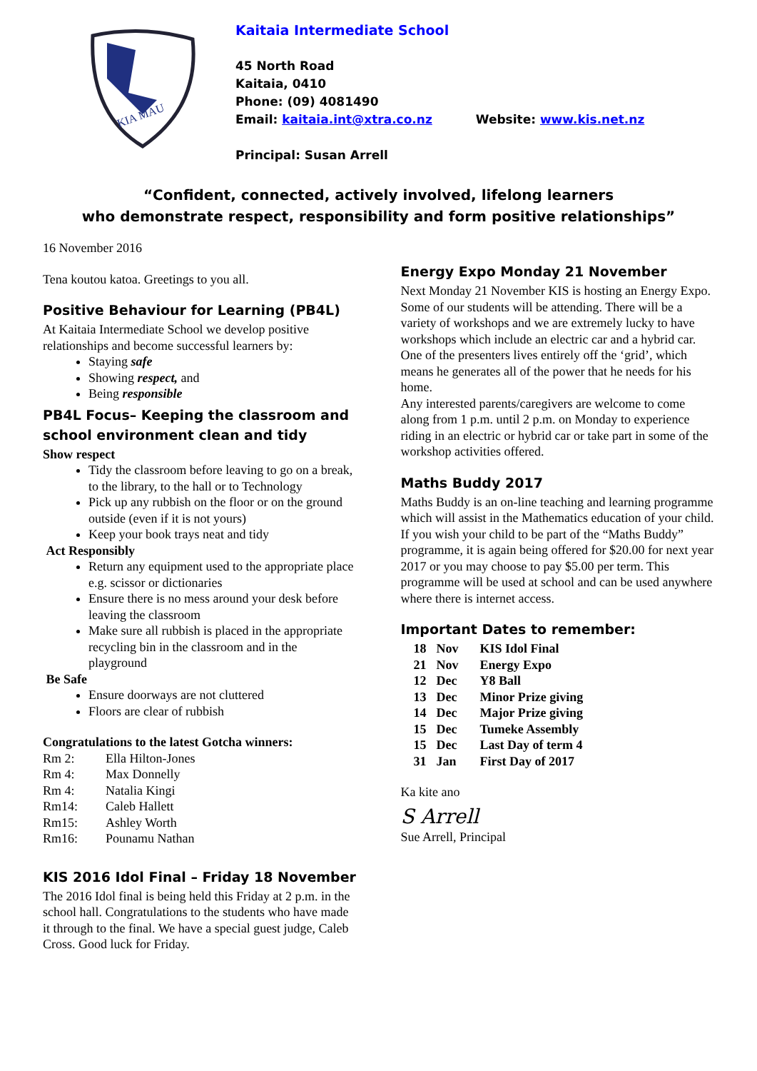KIA MAU
Kaitaia Intermediate School
45 North Road
Kaitaia, 0410
Phone: (09) 4081490
Email: kaitaia.int@xtra.co.nz Website: www.kis.net.nz
Principal: Susan Arrell
“Confident, connected, actively involved, lifelong learners
who demonstrate respect, responsibility and form positive relationships”
16 November 2016
Tena koutou katoa. Greetings to you all.
Positive Behaviour for Learning (PB4L)
At Kaitaia Intermediate School we develop positive relationships and become successful learners by:
Staying safe
Showing respect, and
Being responsible
PB4L Focus– Keeping the classroom and school environment clean and tidy
Show respect
Tidy the classroom before leaving to go on a break, to the library, to the hall or to Technology
Pick up any rubbish on the floor or on the ground outside (even if it is not yours)
Keep your book trays neat and tidy
Act Responsibly
Return any equipment used to the appropriate place e.g. scissor or dictionaries
Ensure there is no mess around your desk before leaving the classroom
Make sure all rubbish is placed in the appropriate recycling bin in the classroom and in the playground
Be Safe
Ensure doorways are not cluttered
Floors are clear of rubbish
Congratulations to the latest Gotcha winners:
| Rm 2: | Ella Hilton-Jones |
| Rm 4: | Max Donnelly |
| Rm 4: | Natalia Kingi |
| Rm14: | Caleb Hallett |
| Rm15: | Ashley Worth |
| Rm16: | Pounamu Nathan |
KIS 2016 Idol Final – Friday 18 November
The 2016 Idol final is being held this Friday at 2 p.m. in the school hall. Congratulations to the students who have made it through to the final. We have a special guest judge, Caleb Cross. Good luck for Friday.
Energy Expo Monday 21 November
Next Monday 21 November KIS is hosting an Energy Expo. Some of our students will be attending. There will be a variety of workshops and we are extremely lucky to have workshops which include an electric car and a hybrid car. One of the presenters lives entirely off the ‘grid’, which means he generates all of the power that he needs for his home.
Any interested parents/caregivers are welcome to come along from 1 p.m. until 2 p.m. on Monday to experience riding in an electric or hybrid car or take part in some of the workshop activities offered.
Maths Buddy 2017
Maths Buddy is an on-line teaching and learning programme which will assist in the Mathematics education of your child. If you wish your child to be part of the “Maths Buddy” programme, it is again being offered for $20.00 for next year 2017 or you may choose to pay $5.00 per term. This programme will be used at school and can be used anywhere where there is internet access.
Important Dates to remember:
| 18 | Nov | KIS Idol Final |
| 21 | Nov | Energy Expo |
| 12 | Dec | Y8 Ball |
| 13 | Dec | Minor Prize giving |
| 14 | Dec | Major Prize giving |
| 15 | Dec | Tumeke Assembly |
| 15 | Dec | Last Day of term 4 |
| 31 | Jan | First Day of 2017 |
Ka kite ano
S Arrell
Sue Arrell, Principal